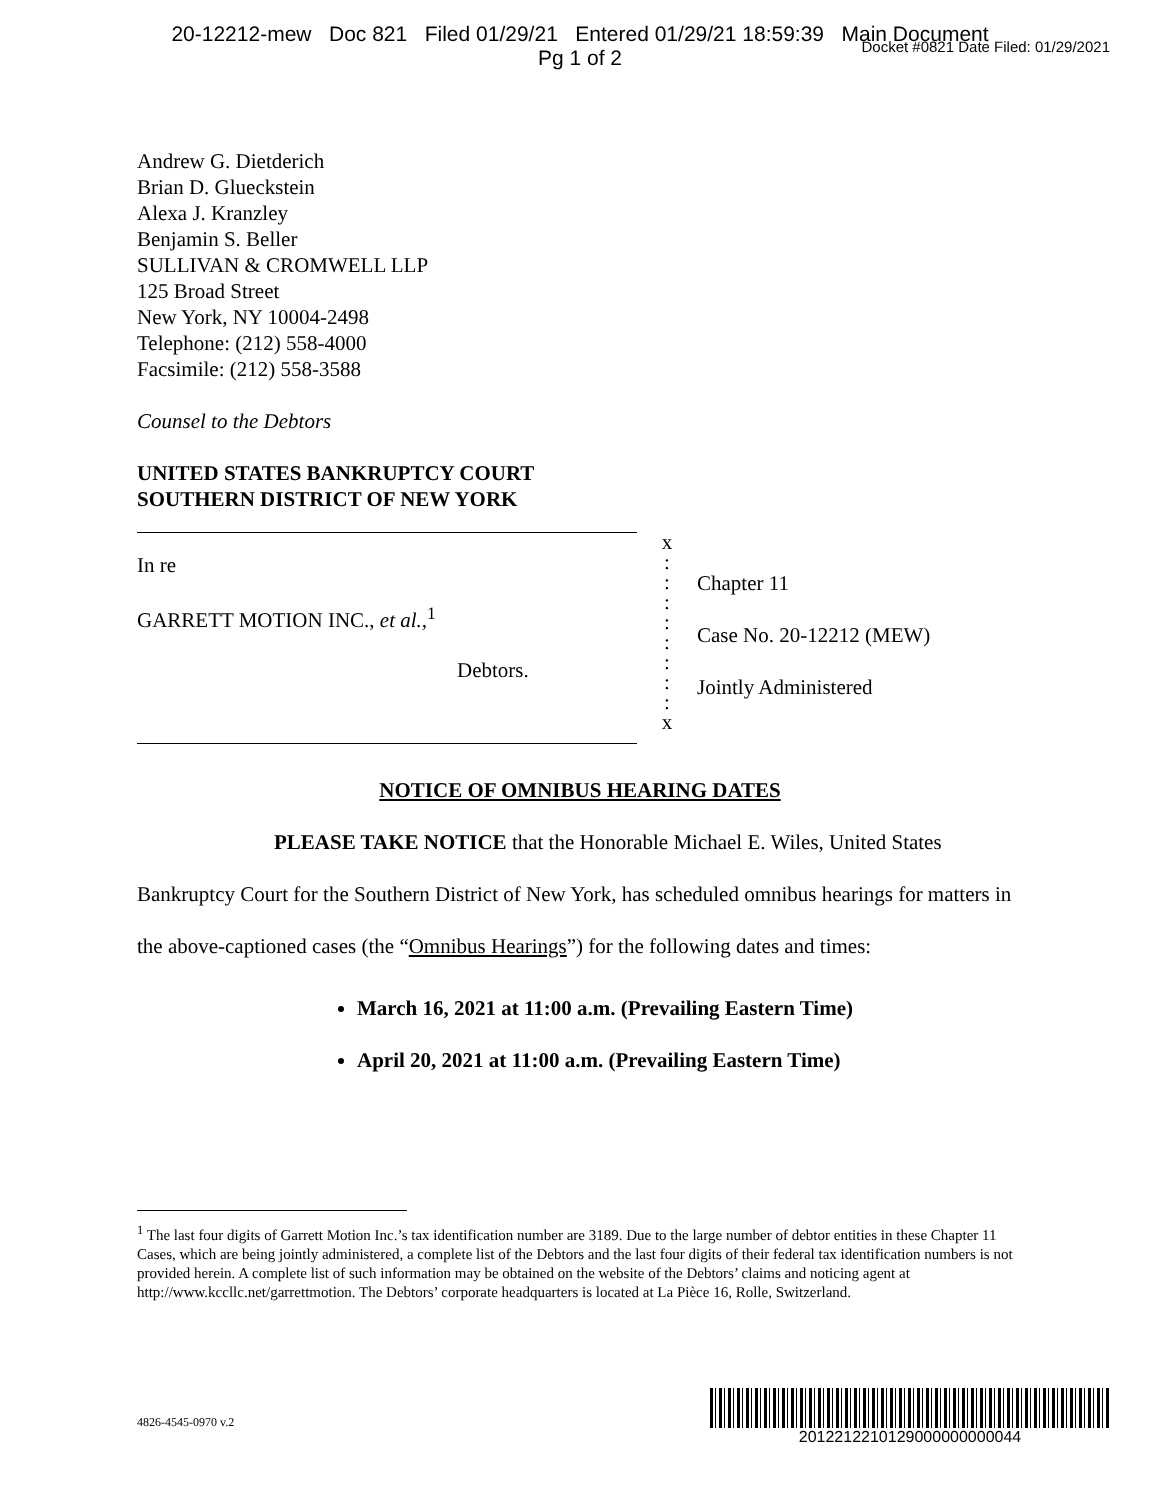20-12212-mew Doc 821 Filed 01/29/21 Entered 01/29/21 18:59:39 Main Document
Pg 1 of 2
Docket #0821 Date Filed: 01/29/2021
Andrew G. Dietderich
Brian D. Glueckstein
Alexa J. Kranzley
Benjamin S. Beller
SULLIVAN & CROMWELL LLP
125 Broad Street
New York, NY 10004-2498
Telephone: (212) 558-4000
Facsimile: (212) 558-3588
Counsel to the Debtors
UNITED STATES BANKRUPTCY COURT
SOUTHERN DISTRICT OF NEW YORK
In re
GARRETT MOTION INC., et al.,<sup>1</sup>
Debtors.
x
:
:
:
:
:
:
:
:
x
Chapter 11
Case No. 20-12212 (MEW)
Jointly Administered
NOTICE OF OMNIBUS HEARING DATES
PLEASE TAKE NOTICE that the Honorable Michael E. Wiles, United States Bankruptcy Court for the Southern District of New York, has scheduled omnibus hearings for matters in the above-captioned cases (the “Omnibus Hearings”) for the following dates and times:
March 16, 2021 at 11:00 a.m. (Prevailing Eastern Time)
April 20, 2021 at 11:00 a.m. (Prevailing Eastern Time)
<sup>1</sup> The last four digits of Garrett Motion Inc.’s tax identification number are 3189. Due to the large number of debtor entities in these Chapter 11 Cases, which are being jointly administered, a complete list of the Debtors and the last four digits of their federal tax identification numbers is not provided herein. A complete list of such information may be obtained on the website of the Debtors’ claims and noticing agent at http://www.kccllc.net/garrettmotion. The Debtors’ corporate headquarters is located at La Pièce 16, Rolle, Switzerland.
4826-4545-0970 v.2
2012212210129000000000044